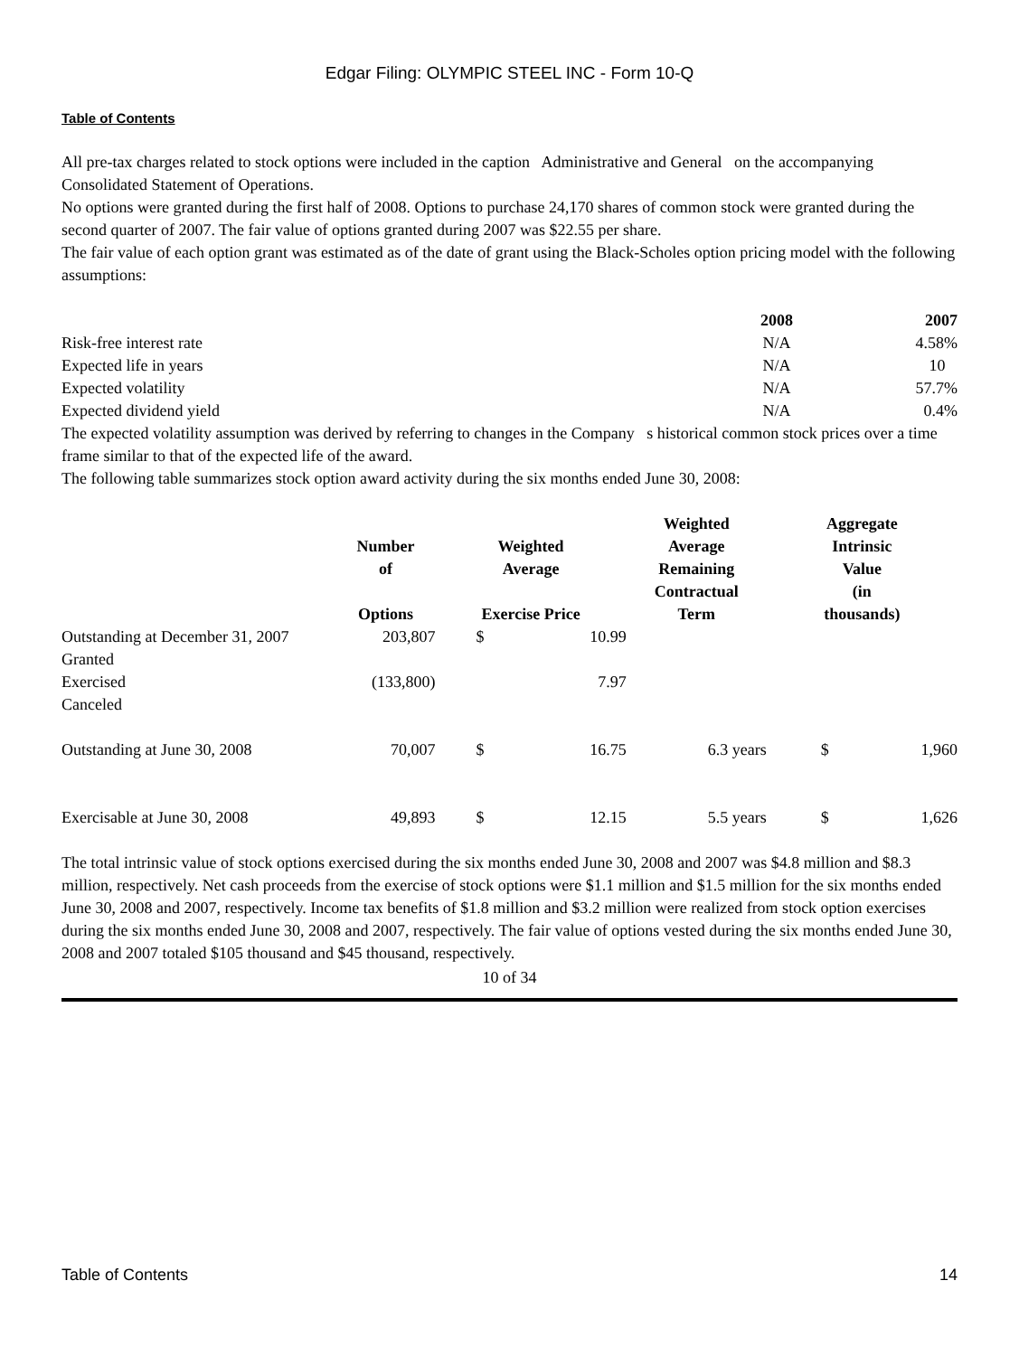Edgar Filing: OLYMPIC STEEL INC - Form 10-Q
Table of Contents
All pre-tax charges related to stock options were included in the caption Administrative and General on the accompanying Consolidated Statement of Operations.
No options were granted during the first half of 2008. Options to purchase 24,170 shares of common stock were granted during the second quarter of 2007. The fair value of options granted during 2007 was $22.55 per share.
The fair value of each option grant was estimated as of the date of grant using the Black-Scholes option pricing model with the following assumptions:
| | 2008 | 2007 |
| Risk-free interest rate | N/A | 4.58% |
| Expected life in years | N/A | 10 |
| Expected volatility | N/A | 57.7% |
| Expected dividend yield | N/A | 0.4% |
The expected volatility assumption was derived by referring to changes in the Company s historical common stock prices over a time frame similar to that of the expected life of the award.
The following table summarizes stock option award activity during the six months ended June 30, 2008:
| | Number of Options | Weighted Average Exercise Price | | Weighted Average Remaining Contractual Term | Aggregate Intrinsic Value (in thousands) | |
| Outstanding at December 31, 2007 | 203,807 | $ | 10.99 | | | |
| Granted | | | | | | |
| Exercised | (133,800) | | 7.97 | | | |
| Canceled | | | | | | |
| Outstanding at June 30, 2008 | 70,007 | $ | 16.75 | 6.3 years | $ | 1,960 |
| Exercisable at June 30, 2008 | 49,893 | $ | 12.15 | 5.5 years | $ | 1,626 |
The total intrinsic value of stock options exercised during the six months ended June 30, 2008 and 2007 was $4.8 million and $8.3 million, respectively. Net cash proceeds from the exercise of stock options were $1.1 million and $1.5 million for the six months ended June 30, 2008 and 2007, respectively. Income tax benefits of $1.8 million and $3.2 million were realized from stock option exercises during the six months ended June 30, 2008 and 2007, respectively. The fair value of options vested during the six months ended June 30, 2008 and 2007 totaled $105 thousand and $45 thousand, respectively.
10 of 34
Table of Contents 14